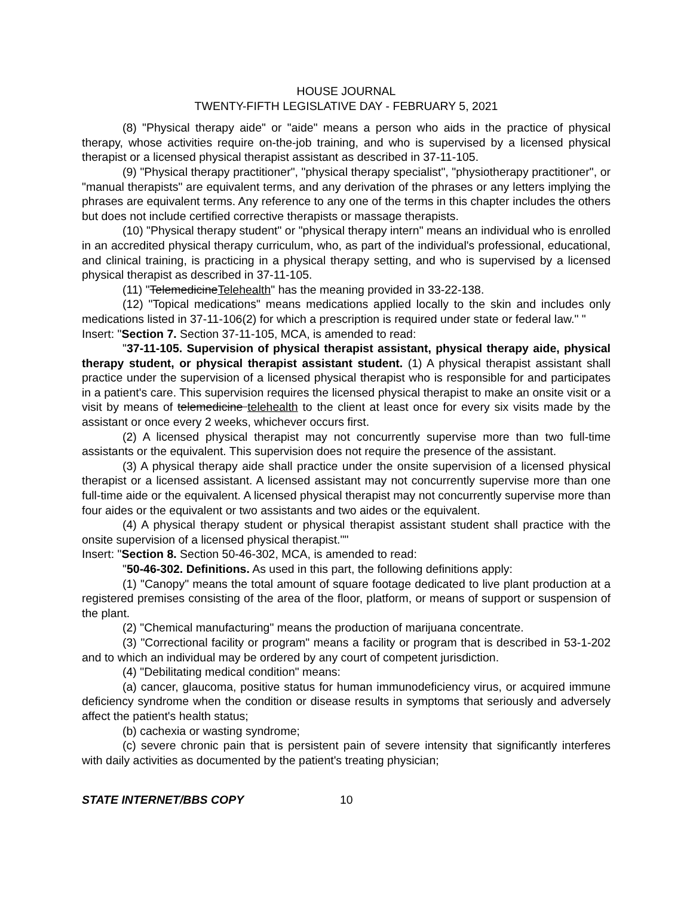HOUSE JOURNAL
TWENTY-FIFTH LEGISLATIVE DAY - FEBRUARY 5, 2021
(8) "Physical therapy aide" or "aide" means a person who aids in the practice of physical therapy, whose activities require on-the-job training, and who is supervised by a licensed physical therapist or a licensed physical therapist assistant as described in 37-11-105.
(9) "Physical therapy practitioner", "physical therapy specialist", "physiotherapy practitioner", or "manual therapists" are equivalent terms, and any derivation of the phrases or any letters implying the phrases are equivalent terms. Any reference to any one of the terms in this chapter includes the others but does not include certified corrective therapists or massage therapists.
(10) "Physical therapy student" or "physical therapy intern" means an individual who is enrolled in an accredited physical therapy curriculum, who, as part of the individual's professional, educational, and clinical training, is practicing in a physical therapy setting, and who is supervised by a licensed physical therapist as described in 37-11-105.
(11) "TelemedicineTelehealth" has the meaning provided in 33-22-138.
(12) "Topical medications" means medications applied locally to the skin and includes only medications listed in 37-11-106(2) for which a prescription is required under state or federal law." "
Insert: "Section 7. Section 37-11-105, MCA, is amended to read:
"37-11-105. Supervision of physical therapist assistant, physical therapy aide, physical therapy student, or physical therapist assistant student. (1) A physical therapist assistant shall practice under the supervision of a licensed physical therapist who is responsible for and participates in a patient's care. This supervision requires the licensed physical therapist to make an onsite visit or a visit by means of telemedicine telehealth to the client at least once for every six visits made by the assistant or once every 2 weeks, whichever occurs first.
(2) A licensed physical therapist may not concurrently supervise more than two full-time assistants or the equivalent. This supervision does not require the presence of the assistant.
(3) A physical therapy aide shall practice under the onsite supervision of a licensed physical therapist or a licensed assistant. A licensed assistant may not concurrently supervise more than one full-time aide or the equivalent. A licensed physical therapist may not concurrently supervise more than four aides or the equivalent or two assistants and two aides or the equivalent.
(4) A physical therapy student or physical therapist assistant student shall practice with the onsite supervision of a licensed physical therapist.""
Insert: "Section 8. Section 50-46-302, MCA, is amended to read:
"50-46-302. Definitions. As used in this part, the following definitions apply:
(1) "Canopy" means the total amount of square footage dedicated to live plant production at a registered premises consisting of the area of the floor, platform, or means of support or suspension of the plant.
(2) "Chemical manufacturing" means the production of marijuana concentrate.
(3) "Correctional facility or program" means a facility or program that is described in 53-1-202 and to which an individual may be ordered by any court of competent jurisdiction.
(4) "Debilitating medical condition" means:
(a) cancer, glaucoma, positive status for human immunodeficiency virus, or acquired immune deficiency syndrome when the condition or disease results in symptoms that seriously and adversely affect the patient's health status;
(b) cachexia or wasting syndrome;
(c) severe chronic pain that is persistent pain of severe intensity that significantly interferes with daily activities as documented by the patient's treating physician;
STATE INTERNET/BBS COPY 10